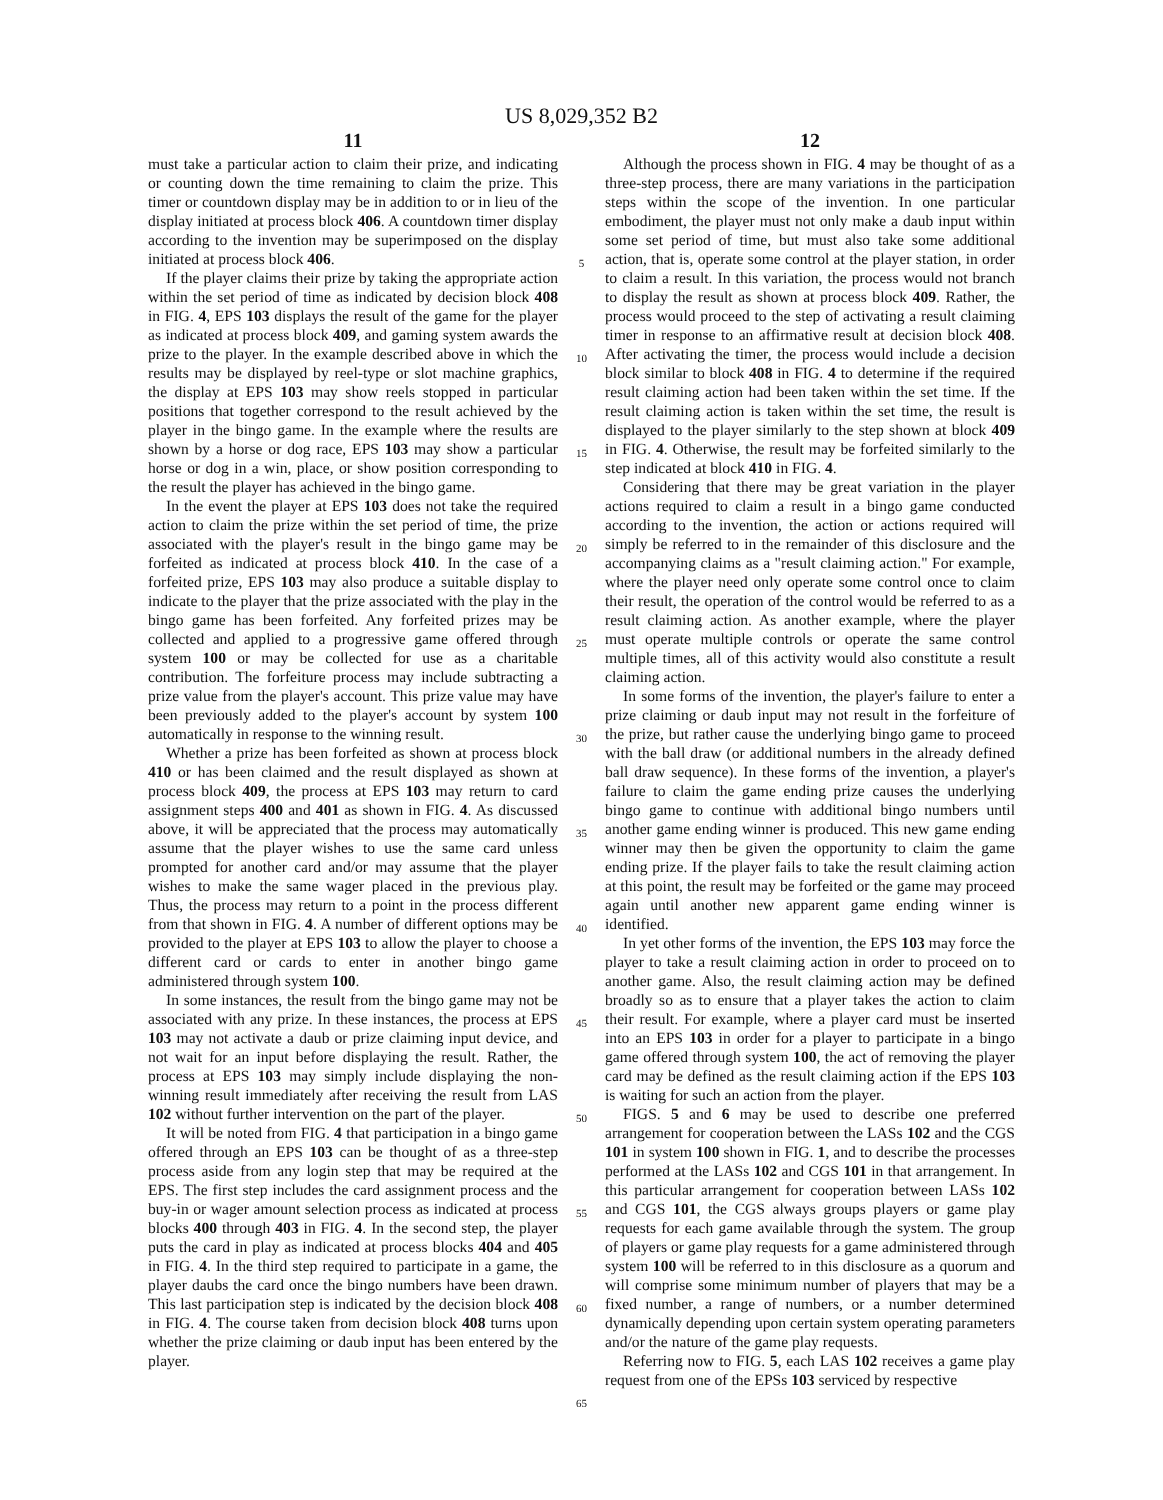US 8,029,352 B2
11
must take a particular action to claim their prize, and indicating or counting down the time remaining to claim the prize. This timer or countdown display may be in addition to or in lieu of the display initiated at process block 406. A countdown timer display according to the invention may be superimposed on the display initiated at process block 406.
If the player claims their prize by taking the appropriate action within the set period of time as indicated by decision block 408 in FIG. 4, EPS 103 displays the result of the game for the player as indicated at process block 409, and gaming system awards the prize to the player. In the example described above in which the results may be displayed by reel-type or slot machine graphics, the display at EPS 103 may show reels stopped in particular positions that together correspond to the result achieved by the player in the bingo game. In the example where the results are shown by a horse or dog race, EPS 103 may show a particular horse or dog in a win, place, or show position corresponding to the result the player has achieved in the bingo game.
In the event the player at EPS 103 does not take the required action to claim the prize within the set period of time, the prize associated with the player's result in the bingo game may be forfeited as indicated at process block 410. In the case of a forfeited prize, EPS 103 may also produce a suitable display to indicate to the player that the prize associated with the play in the bingo game has been forfeited. Any forfeited prizes may be collected and applied to a progressive game offered through system 100 or may be collected for use as a charitable contribution. The forfeiture process may include subtracting a prize value from the player's account. This prize value may have been previously added to the player's account by system 100 automatically in response to the winning result.
Whether a prize has been forfeited as shown at process block 410 or has been claimed and the result displayed as shown at process block 409, the process at EPS 103 may return to card assignment steps 400 and 401 as shown in FIG. 4. As discussed above, it will be appreciated that the process may automatically assume that the player wishes to use the same card unless prompted for another card and/or may assume that the player wishes to make the same wager placed in the previous play. Thus, the process may return to a point in the process different from that shown in FIG. 4. A number of different options may be provided to the player at EPS 103 to allow the player to choose a different card or cards to enter in another bingo game administered through system 100.
In some instances, the result from the bingo game may not be associated with any prize. In these instances, the process at EPS 103 may not activate a daub or prize claiming input device, and not wait for an input before displaying the result. Rather, the process at EPS 103 may simply include displaying the non-winning result immediately after receiving the result from LAS 102 without further intervention on the part of the player.
It will be noted from FIG. 4 that participation in a bingo game offered through an EPS 103 can be thought of as a three-step process aside from any login step that may be required at the EPS. The first step includes the card assignment process and the buy-in or wager amount selection process as indicated at process blocks 400 through 403 in FIG. 4. In the second step, the player puts the card in play as indicated at process blocks 404 and 405 in FIG. 4. In the third step required to participate in a game, the player daubs the card once the bingo numbers have been drawn. This last participation step is indicated by the decision block 408 in FIG. 4. The course taken from decision block 408 turns upon whether the prize claiming or daub input has been entered by the player.
5
10
15
20
25
30
35
40
45
50
55
60
65
12
Although the process shown in FIG. 4 may be thought of as a three-step process, there are many variations in the participation steps within the scope of the invention. In one particular embodiment, the player must not only make a daub input within some set period of time, but must also take some additional action, that is, operate some control at the player station, in order to claim a result. In this variation, the process would not branch to display the result as shown at process block 409. Rather, the process would proceed to the step of activating a result claiming timer in response to an affirmative result at decision block 408. After activating the timer, the process would include a decision block similar to block 408 in FIG. 4 to determine if the required result claiming action had been taken within the set time. If the result claiming action is taken within the set time, the result is displayed to the player similarly to the step shown at block 409 in FIG. 4. Otherwise, the result may be forfeited similarly to the step indicated at block 410 in FIG. 4.
Considering that there may be great variation in the player actions required to claim a result in a bingo game conducted according to the invention, the action or actions required will simply be referred to in the remainder of this disclosure and the accompanying claims as a "result claiming action." For example, where the player need only operate some control once to claim their result, the operation of the control would be referred to as a result claiming action. As another example, where the player must operate multiple controls or operate the same control multiple times, all of this activity would also constitute a result claiming action.
In some forms of the invention, the player's failure to enter a prize claiming or daub input may not result in the forfeiture of the prize, but rather cause the underlying bingo game to proceed with the ball draw (or additional numbers in the already defined ball draw sequence). In these forms of the invention, a player's failure to claim the game ending prize causes the underlying bingo game to continue with additional bingo numbers until another game ending winner is produced. This new game ending winner may then be given the opportunity to claim the game ending prize. If the player fails to take the result claiming action at this point, the result may be forfeited or the game may proceed again until another new apparent game ending winner is identified.
In yet other forms of the invention, the EPS 103 may force the player to take a result claiming action in order to proceed on to another game. Also, the result claiming action may be defined broadly so as to ensure that a player takes the action to claim their result. For example, where a player card must be inserted into an EPS 103 in order for a player to participate in a bingo game offered through system 100, the act of removing the player card may be defined as the result claiming action if the EPS 103 is waiting for such an action from the player.
FIGS. 5 and 6 may be used to describe one preferred arrangement for cooperation between the LASs 102 and the CGS 101 in system 100 shown in FIG. 1, and to describe the processes performed at the LASs 102 and CGS 101 in that arrangement. In this particular arrangement for cooperation between LASs 102 and CGS 101, the CGS always groups players or game play requests for each game available through the system. The group of players or game play requests for a game administered through system 100 will be referred to in this disclosure as a quorum and will comprise some minimum number of players that may be a fixed number, a range of numbers, or a number determined dynamically depending upon certain system operating parameters and/or the nature of the game play requests.
Referring now to FIG. 5, each LAS 102 receives a game play request from one of the EPSs 103 serviced by respective